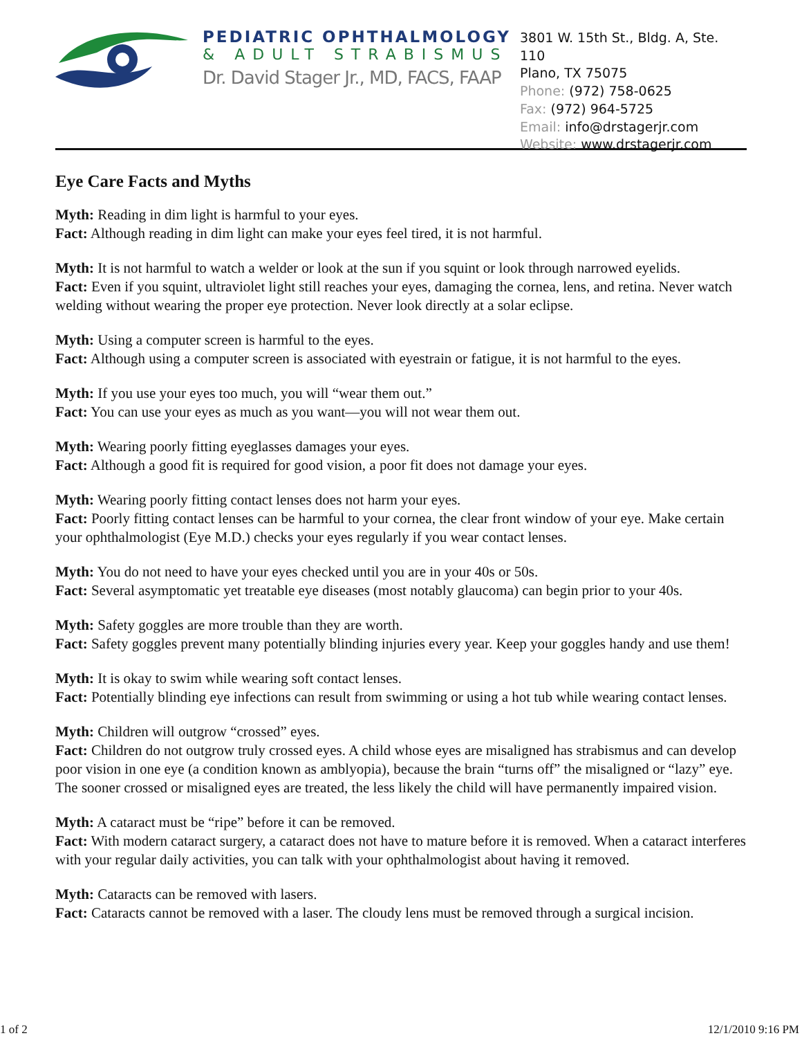PEDIATRIC OPHTHALMOLOGY
& ADULT STRABISMUS
Dr. David Stager Jr., MD, FACS, FAAP
3801 W. 15th St., Bldg. A, Ste. 110
Plano, TX 75075
Phone: (972) 758-0625
Fax: (972) 964-5725
Email: info@drstagerjr.com
Website: www.drstagerjr.com
Eye Care Facts and Myths
Myth: Reading in dim light is harmful to your eyes.
Fact: Although reading in dim light can make your eyes feel tired, it is not harmful.
Myth: It is not harmful to watch a welder or look at the sun if you squint or look through narrowed eyelids.
Fact: Even if you squint, ultraviolet light still reaches your eyes, damaging the cornea, lens, and retina. Never watch welding without wearing the proper eye protection. Never look directly at a solar eclipse.
Myth: Using a computer screen is harmful to the eyes.
Fact: Although using a computer screen is associated with eyestrain or fatigue, it is not harmful to the eyes.
Myth: If you use your eyes too much, you will “wear them out.”
Fact: You can use your eyes as much as you want—you will not wear them out.
Myth: Wearing poorly fitting eyeglasses damages your eyes.
Fact: Although a good fit is required for good vision, a poor fit does not damage your eyes.
Myth: Wearing poorly fitting contact lenses does not harm your eyes.
Fact: Poorly fitting contact lenses can be harmful to your cornea, the clear front window of your eye. Make certain your ophthalmologist (Eye M.D.) checks your eyes regularly if you wear contact lenses.
Myth: You do not need to have your eyes checked until you are in your 40s or 50s.
Fact: Several asymptomatic yet treatable eye diseases (most notably glaucoma) can begin prior to your 40s.
Myth: Safety goggles are more trouble than they are worth.
Fact: Safety goggles prevent many potentially blinding injuries every year. Keep your goggles handy and use them!
Myth: It is okay to swim while wearing soft contact lenses.
Fact: Potentially blinding eye infections can result from swimming or using a hot tub while wearing contact lenses.
Myth: Children will outgrow “crossed” eyes.
Fact: Children do not outgrow truly crossed eyes. A child whose eyes are misaligned has strabismus and can develop poor vision in one eye (a condition known as amblyopia), because the brain “turns off” the misaligned or “lazy” eye. The sooner crossed or misaligned eyes are treated, the less likely the child will have permanently impaired vision.
Myth: A cataract must be “ripe” before it can be removed.
Fact: With modern cataract surgery, a cataract does not have to mature before it is removed. When a cataract interferes with your regular daily activities, you can talk with your ophthalmologist about having it removed.
Myth: Cataracts can be removed with lasers.
Fact: Cataracts cannot be removed with a laser. The cloudy lens must be removed through a surgical incision.
1 of 2 12/1/2010 9:16 PM